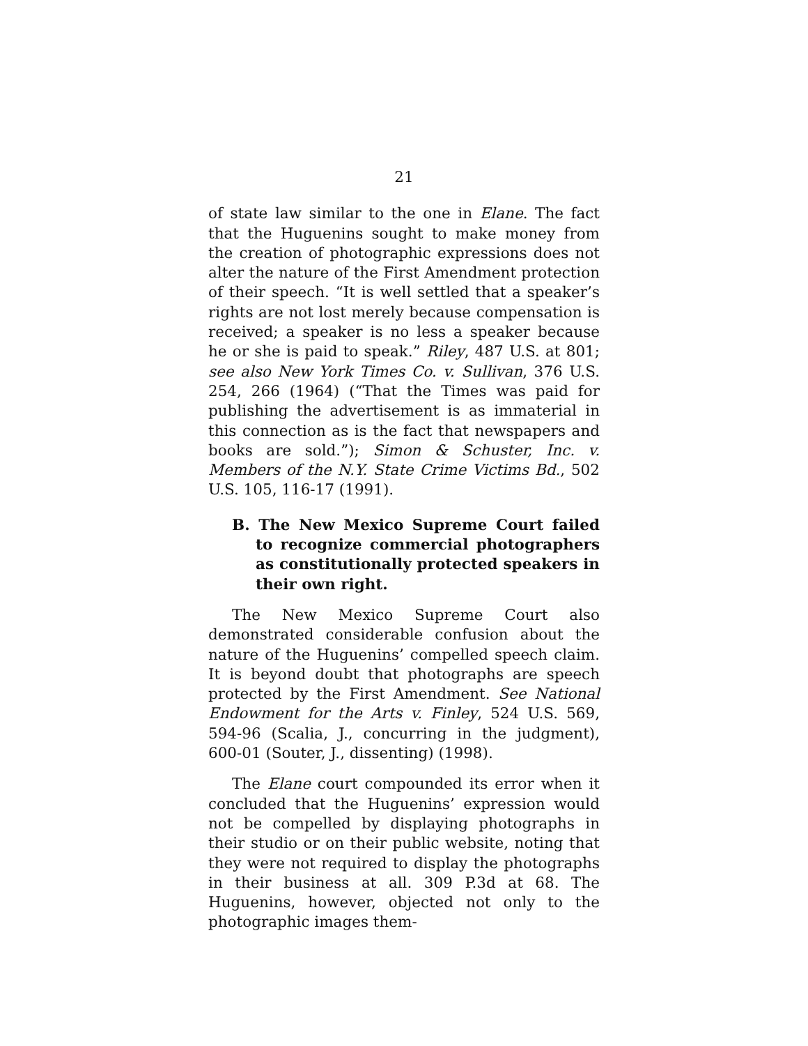21
of state law similar to the one in Elane. The fact that the Huguenins sought to make money from the creation of photographic expressions does not alter the nature of the First Amendment protection of their speech. “It is well settled that a speaker’s rights are not lost merely because compensation is received; a speaker is no less a speaker because he or she is paid to speak.” Riley, 487 U.S. at 801; see also New York Times Co. v. Sullivan, 376 U.S. 254, 266 (1964) (“That the Times was paid for publishing the advertisement is as immaterial in this connection as is the fact that newspapers and books are sold.”); Simon & Schuster, Inc. v. Members of the N.Y. State Crime Victims Bd., 502 U.S. 105, 116-17 (1991).
B. The New Mexico Supreme Court failed to recognize commercial photographers as constitutionally protected speakers in their own right.
The New Mexico Supreme Court also demonstrated considerable confusion about the nature of the Huguenins’ compelled speech claim. It is beyond doubt that photographs are speech protected by the First Amendment. See National Endowment for the Arts v. Finley, 524 U.S. 569, 594-96 (Scalia, J., concurring in the judgment), 600-01 (Souter, J., dissenting) (1998).
The Elane court compounded its error when it concluded that the Huguenins’ expression would not be compelled by displaying photographs in their studio or on their public website, noting that they were not required to display the photographs in their business at all. 309 P.3d at 68. The Huguenins, however, objected not only to the photographic images them-